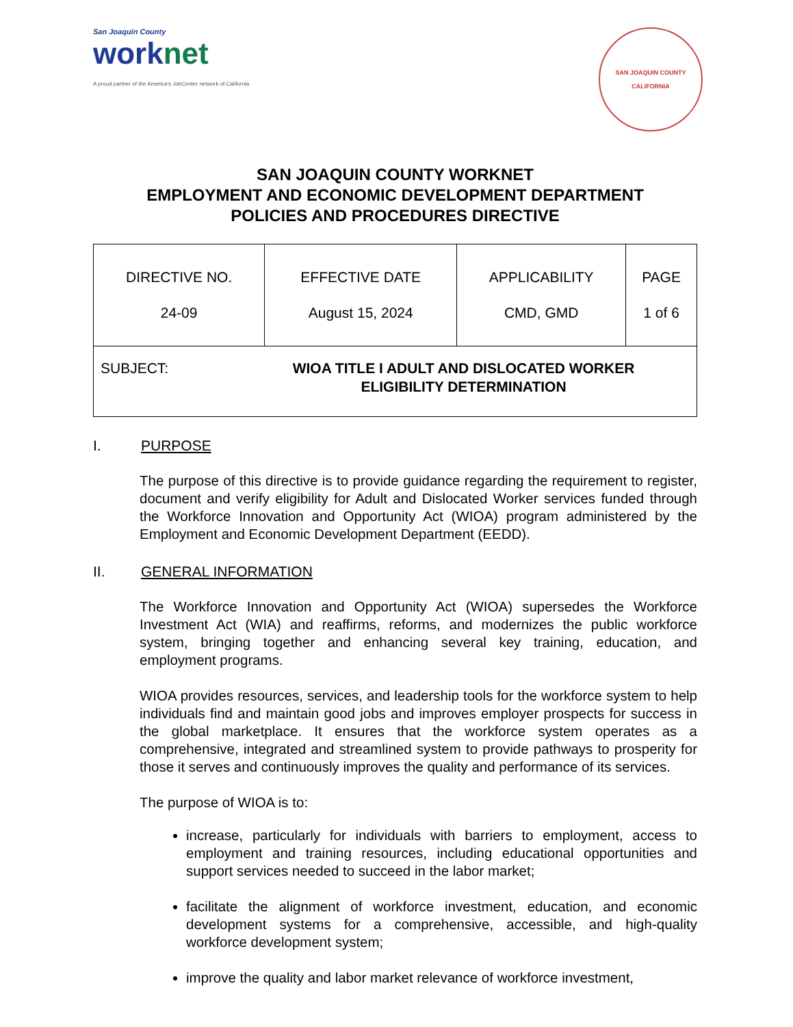San Joaquin County
worknet
A proud partner of the America's JobCenter network of California
SAN JOAQUIN COUNTY
CALIFORNIA
SAN JOAQUIN COUNTY WORKNET
EMPLOYMENT AND ECONOMIC DEVELOPMENT DEPARTMENT
POLICIES AND PROCEDURES DIRECTIVE
| DIRECTIVE NO. 24-09 | EFFECTIVE DATE August 15, 2024 | APPLICABILITY CMD, GMD | PAGE 1 of 6 |
| SUBJECT: WIOA TITLE I ADULT AND DISLOCATED WORKER ELIGIBILITY DETERMINATION | | | |
I. PURPOSE
The purpose of this directive is to provide guidance regarding the requirement to register, document and verify eligibility for Adult and Dislocated Worker services funded through the Workforce Innovation and Opportunity Act (WIOA) program administered by the Employment and Economic Development Department (EEDD).
II. GENERAL INFORMATION
The Workforce Innovation and Opportunity Act (WIOA) supersedes the Workforce Investment Act (WIA) and reaffirms, reforms, and modernizes the public workforce system, bringing together and enhancing several key training, education, and employment programs.
WIOA provides resources, services, and leadership tools for the workforce system to help individuals find and maintain good jobs and improves employer prospects for success in the global marketplace. It ensures that the workforce system operates as a comprehensive, integrated and streamlined system to provide pathways to prosperity for those it serves and continuously improves the quality and performance of its services.
The purpose of WIOA is to:
increase, particularly for individuals with barriers to employment, access to employment and training resources, including educational opportunities and support services needed to succeed in the labor market;
facilitate the alignment of workforce investment, education, and economic development systems for a comprehensive, accessible, and high-quality workforce development system;
improve the quality and labor market relevance of workforce investment,